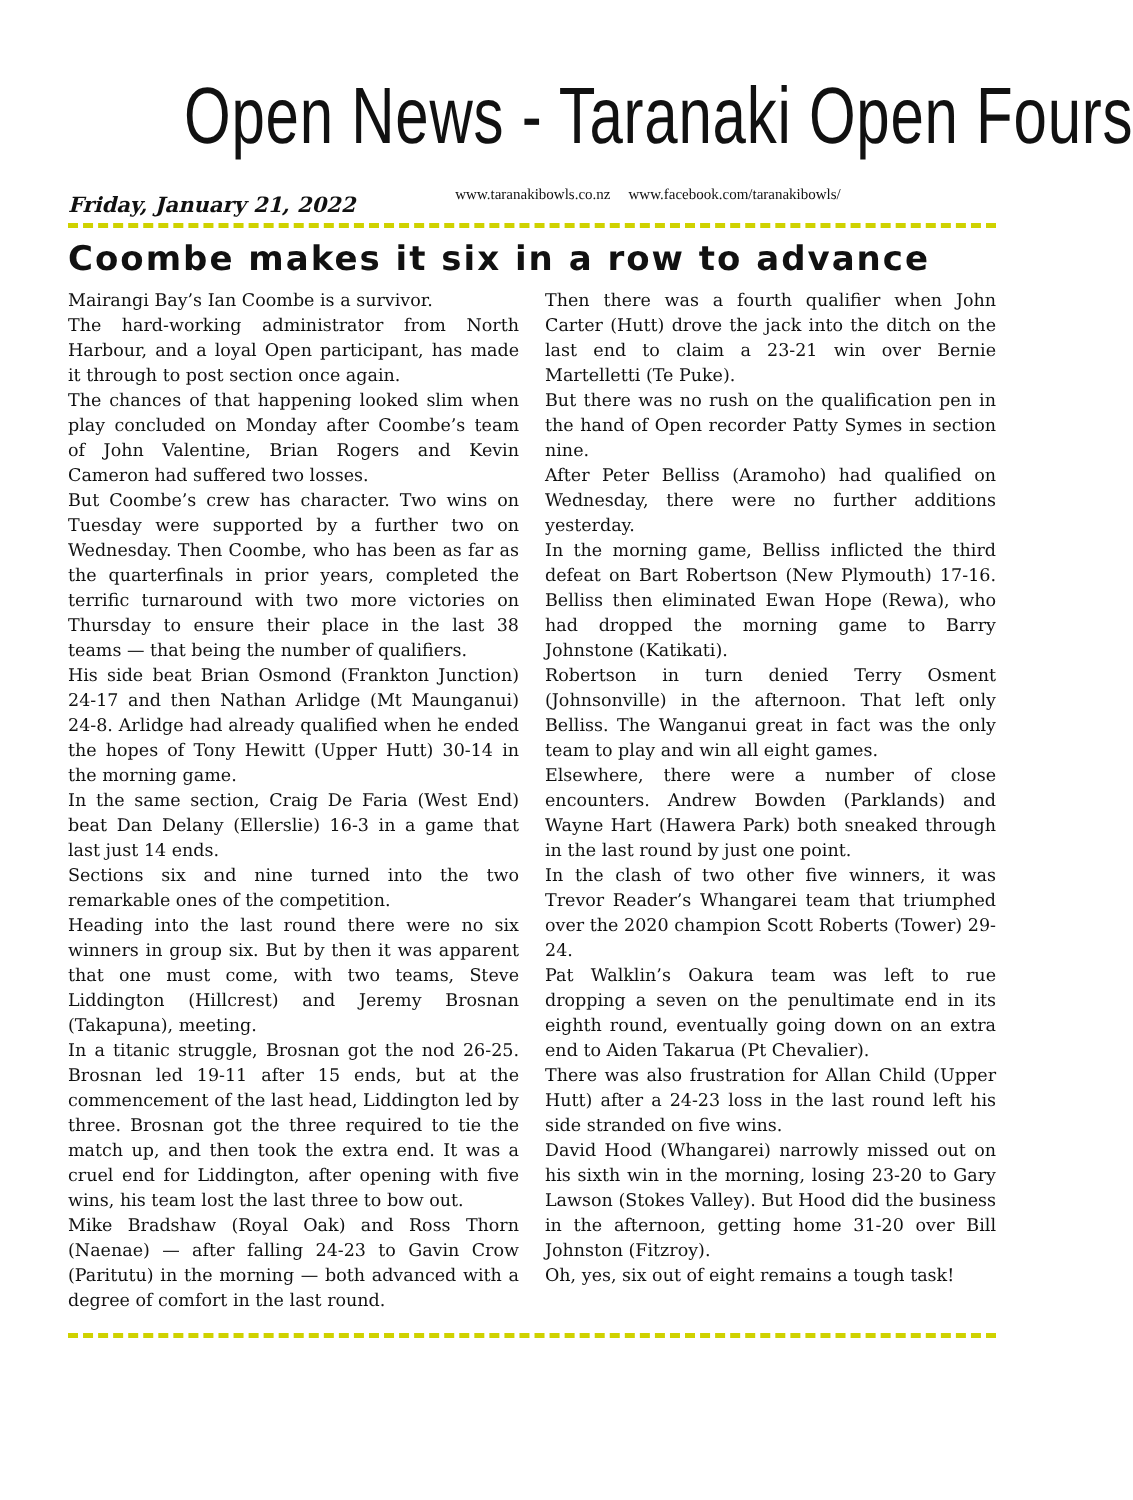Open News - Taranaki Open Fours
Friday, January 21, 2022 www.taranakibowls.co.nz www.facebook.com/taranakibowls/
Coombe makes it six in a row to advance
Mairangi Bay’s Ian Coombe is a survivor.
The hard-working administrator from North Harbour, and a loyal Open participant, has made it through to post section once again.
The chances of that happening looked slim when play concluded on Monday after Coombe’s team of John Valentine, Brian Rogers and Kevin Cameron had suffered two losses.
But Coombe’s crew has character. Two wins on Tuesday were supported by a further two on Wednesday. Then Coombe, who has been as far as the quarterfinals in prior years, completed the terrific turnaround with two more victories on Thursday to ensure their place in the last 38 teams — that being the number of qualifiers.
His side beat Brian Osmond (Frankton Junction) 24-17 and then Nathan Arlidge (Mt Maunganui) 24-8. Arlidge had already qualified when he ended the hopes of Tony Hewitt (Upper Hutt) 30-14 in the morning game.
In the same section, Craig De Faria (West End) beat Dan Delany (Ellerslie) 16-3 in a game that last just 14 ends.
Sections six and nine turned into the two remarkable ones of the competition.
Heading into the last round there were no six winners in group six. But by then it was apparent that one must come, with two teams, Steve Liddington (Hillcrest) and Jeremy Brosnan (Takapuna), meeting.
In a titanic struggle, Brosnan got the nod 26-25. Brosnan led 19-11 after 15 ends, but at the commencement of the last head, Liddington led by three. Brosnan got the three required to tie the match up, and then took the extra end. It was a cruel end for Liddington, after opening with five wins, his team lost the last three to bow out.
Mike Bradshaw (Royal Oak) and Ross Thorn (Naenae) — after falling 24-23 to Gavin Crow (Paritutu) in the morning — both advanced with a degree of comfort in the last round.
Then there was a fourth qualifier when John Carter (Hutt) drove the jack into the ditch on the last end to claim a 23-21 win over Bernie Martelletti (Te Puke).
But there was no rush on the qualification pen in the hand of Open recorder Patty Symes in section nine.
After Peter Belliss (Aramoho) had qualified on Wednesday, there were no further additions yesterday.
In the morning game, Belliss inflicted the third defeat on Bart Robertson (New Plymouth) 17-16. Belliss then eliminated Ewan Hope (Rewa), who had dropped the morning game to Barry Johnstone (Katikati).
Robertson in turn denied Terry Osment (Johnsonville) in the afternoon. That left only Belliss. The Wanganui great in fact was the only team to play and win all eight games.
Elsewhere, there were a number of close encounters. Andrew Bowden (Parklands) and Wayne Hart (Hawera Park) both sneaked through in the last round by just one point.
In the clash of two other five winners, it was Trevor Reader’s Whangarei team that triumphed over the 2020 champion Scott Roberts (Tower) 29-24.
Pat Walklin’s Oakura team was left to rue dropping a seven on the penultimate end in its eighth round, eventually going down on an extra end to Aiden Takarua (Pt Chevalier).
There was also frustration for Allan Child (Upper Hutt) after a 24-23 loss in the last round left his side stranded on five wins.
David Hood (Whangarei) narrowly missed out on his sixth win in the morning, losing 23-20 to Gary Lawson (Stokes Valley). But Hood did the business in the afternoon, getting home 31-20 over Bill Johnston (Fitzroy).
Oh, yes, six out of eight remains a tough task!